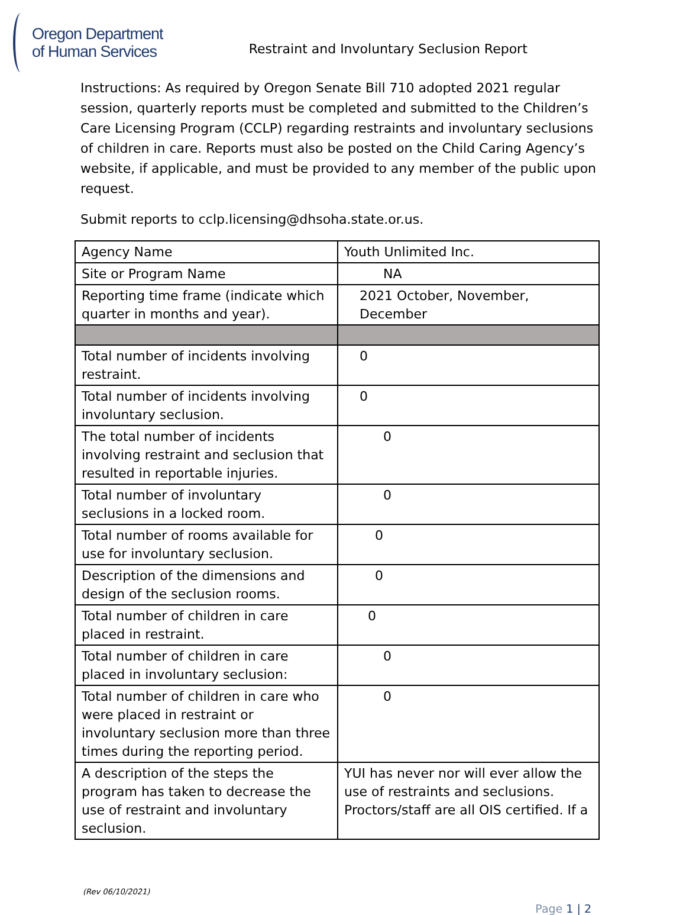Oregon Department
of Human Services
Restraint and Involuntary Seclusion Report
Instructions: As required by Oregon Senate Bill 710 adopted 2021 regular session, quarterly reports must be completed and submitted to the Children’s Care Licensing Program (CCLP) regarding restraints and involuntary seclusions of children in care. Reports must also be posted on the Child Caring Agency’s website, if applicable, and must be provided to any member of the public upon request.
Submit reports to cclp.licensing@dhsoha.state.or.us.
| Agency Name | Youth Unlimited Inc. |
| Site or Program Name | NA |
| Reporting time frame (indicate which quarter in months and year). | 2021 October, November, December |
| Total number of incidents involving restraint. | 0 |
| Total number of incidents involving involuntary seclusion. | 0 |
| The total number of incidents involving restraint and seclusion that resulted in reportable injuries. | 0 |
| Total number of involuntary seclusions in a locked room. | 0 |
| Total number of rooms available for use for involuntary seclusion. | 0 |
| Description of the dimensions and design of the seclusion rooms. | 0 |
| Total number of children in care placed in restraint. | 0 |
| Total number of children in care placed in involuntary seclusion: | 0 |
| Total number of children in care who were placed in restraint or involuntary seclusion more than three times during the reporting period. | 0 |
| A description of the steps the program has taken to decrease the use of restraint and involuntary seclusion. | YUI has never nor will ever allow the use of restraints and seclusions. Proctors/staff are all OIS certified. If a |
(Rev 06/10/2021)
Page 1 | 2